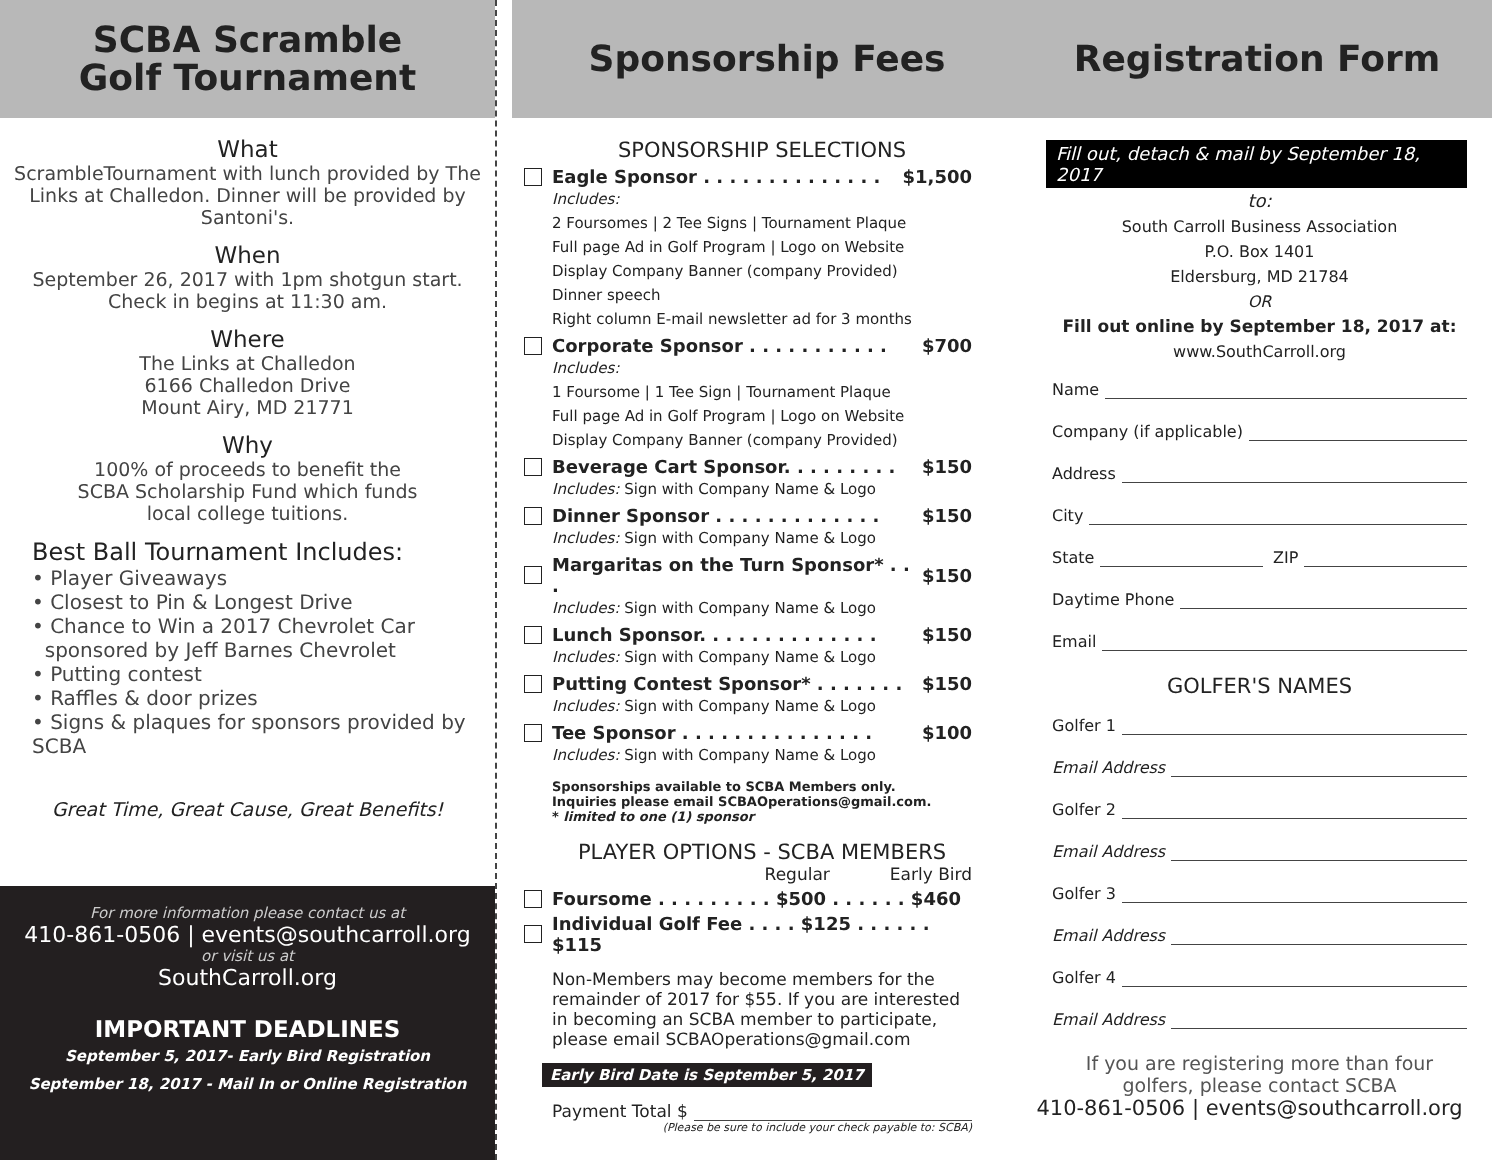SCBA Scramble
Golf Tournament
What
ScrambleTournament with lunch provided by The Links at Challedon. Dinner will be provided by Santoni's.
When
September 26, 2017 with 1pm shotgun start. Check in begins at 11:30 am.
Where
The Links at Challedon
6166 Challedon Drive
Mount Airy, MD 21771
Why
100% of proceeds to benefit the
SCBA Scholarship Fund which funds
local college tuitions.
Best Ball Tournament Includes:
• Player Giveaways
• Closest to Pin & Longest Drive
• Chance to Win a 2017 Chevrolet Car
sponsored by Jeff Barnes Chevrolet
• Putting contest
• Raffles & door prizes
• Signs & plaques for sponsors provided by SCBA
Great Time, Great Cause, Great Benefits!
For more information please contact us at
410-861-0506 | events@southcarroll.org
or visit us at
SouthCarroll.org
IMPORTANT DEADLINES
September 5, 2017- Early Bird Registration
September 18, 2017 - Mail In or Online Registration
Sponsorship Fees
SPONSORSHIP SELECTIONS
Eagle Sponsor . . . . . . . . . . . . . . $1,500
Includes:
2 Foursomes | 2 Tee Signs | Tournament Plaque
Full page Ad in Golf Program | Logo on Website
Display Company Banner (company Provided)
Dinner speech
Right column E-mail newsletter ad for 3 months
Corporate Sponsor . . . . . . . . . . . $700
Includes:
1 Foursome | 1 Tee Sign | Tournament Plaque
Full page Ad in Golf Program | Logo on Website
Display Company Banner (company Provided)
Beverage Cart Sponsor. . . . . . . . . $150
Includes: Sign with Company Name & Logo
Dinner Sponsor . . . . . . . . . . . . . $150
Includes: Sign with Company Name & Logo
Margaritas on the Turn Sponsor* . . . $150
Includes: Sign with Company Name & Logo
Lunch Sponsor. . . . . . . . . . . . . . $150
Includes: Sign with Company Name & Logo
Putting Contest Sponsor* . . . . . . . $150
Includes: Sign with Company Name & Logo
Tee Sponsor . . . . . . . . . . . . . . . $100
Includes: Sign with Company Name & Logo
Sponsorships available to SCBA Members only.
Inquiries please email SCBAOperations@gmail.com.
* limited to one (1) sponsor
PLAYER OPTIONS - SCBA MEMBERS
Regular Early Bird
Foursome . . . . . . . . . $500 . . . . . . $460
Individual Golf Fee . . . . $125 . . . . . . $115
Non-Members may become members for the remainder of 2017 for $55. If you are interested in becoming an SCBA member to participate, please email SCBAOperations@gmail.com
Early Bird Date is September 5, 2017
Payment Total $
(Please be sure to include your check payable to: SCBA)
Registration Form
Fill out, detach & mail by September 18, 2017
to:
South Carroll Business Association
P.O. Box 1401
Eldersburg, MD 21784
OR
Fill out online by September 18, 2017 at:
www.SouthCarroll.org
Name
Company (if applicable)
Address
City
State ZIP
Daytime Phone
Email
GOLFER'S NAMES
Golfer 1
Email Address
Golfer 2
Email Address
Golfer 3
Email Address
Golfer 4
Email Address
If you are registering more than four
golfers, please contact SCBA
410-861-0506 | events@southcarroll.org